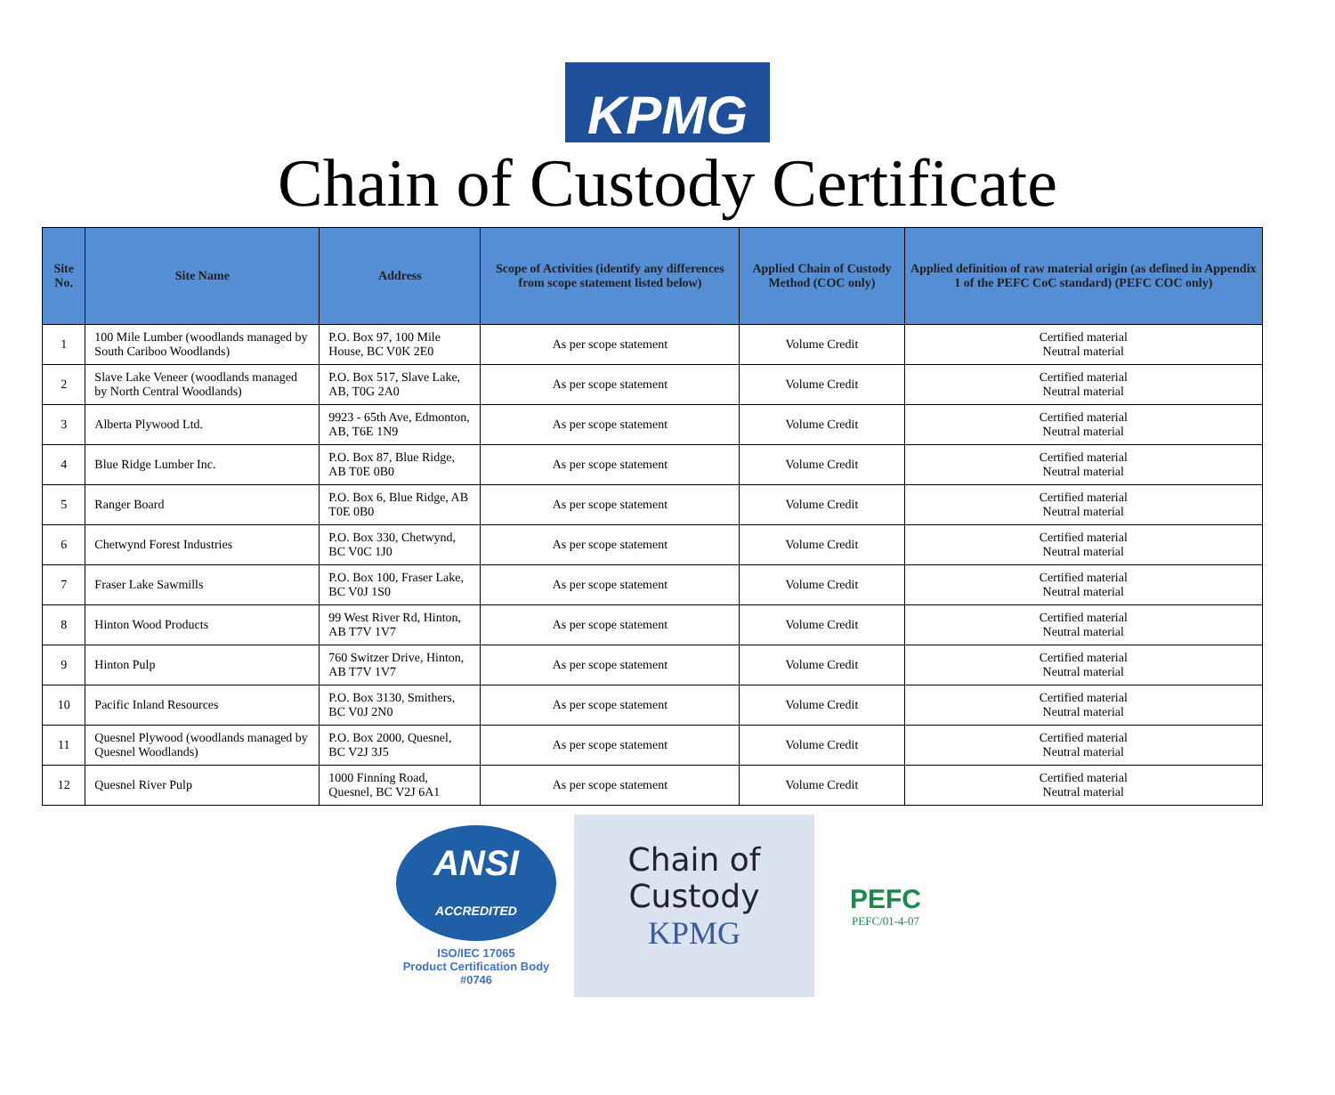KPMG
Chain of Custody Certificate
| Site No. | Site Name | Address | Scope of Activities (identify any differences from scope statement listed below) | Applied Chain of Custody Method (COC only) | Applied definition of raw material origin (as defined in Appendix 1 of the PEFC CoC standard) (PEFC COC only) |
| --- | --- | --- | --- | --- | --- |
| 1 | 100 Mile Lumber (woodlands managed by South Cariboo Woodlands) | P.O. Box 97, 100 Mile House, BC V0K 2E0 | As per scope statement | Volume Credit | Certified material Neutral material |
| 2 | Slave Lake Veneer (woodlands managed by North Central Woodlands) | P.O. Box 517, Slave Lake, AB, T0G 2A0 | As per scope statement | Volume Credit | Certified material Neutral material |
| 3 | Alberta Plywood Ltd. | 9923 - 65th Ave, Edmonton, AB, T6E 1N9 | As per scope statement | Volume Credit | Certified material Neutral material |
| 4 | Blue Ridge Lumber Inc. | P.O. Box 87, Blue Ridge, AB T0E 0B0 | As per scope statement | Volume Credit | Certified material Neutral material |
| 5 | Ranger Board | P.O. Box 6, Blue Ridge, AB T0E 0B0 | As per scope statement | Volume Credit | Certified material Neutral material |
| 6 | Chetwynd Forest Industries | P.O. Box 330, Chetwynd, BC V0C 1J0 | As per scope statement | Volume Credit | Certified material Neutral material |
| 7 | Fraser Lake Sawmills | P.O. Box 100, Fraser Lake, BC V0J 1S0 | As per scope statement | Volume Credit | Certified material Neutral material |
| 8 | Hinton Wood Products | 99 West River Rd, Hinton, AB T7V 1V7 | As per scope statement | Volume Credit | Certified material Neutral material |
| 9 | Hinton Pulp | 760 Switzer Drive, Hinton, AB T7V 1V7 | As per scope statement | Volume Credit | Certified material Neutral material |
| 10 | Pacific Inland Resources | P.O. Box 3130, Smithers, BC V0J 2N0 | As per scope statement | Volume Credit | Certified material Neutral material |
| 11 | Quesnel Plywood (woodlands managed by Quesnel Woodlands) | P.O. Box 2000, Quesnel, BC V2J 3J5 | As per scope statement | Volume Credit | Certified material Neutral material |
| 12 | Quesnel River Pulp | 1000 Finning Road, Quesnel, BC V2J 6A1 | As per scope statement | Volume Credit | Certified material Neutral material |
ANSI
ACCREDITED
ISO/IEC 17065
Product Certification Body
#0746
Chain of
Custody
KPMG
PEFC
PEFC/01-4-07